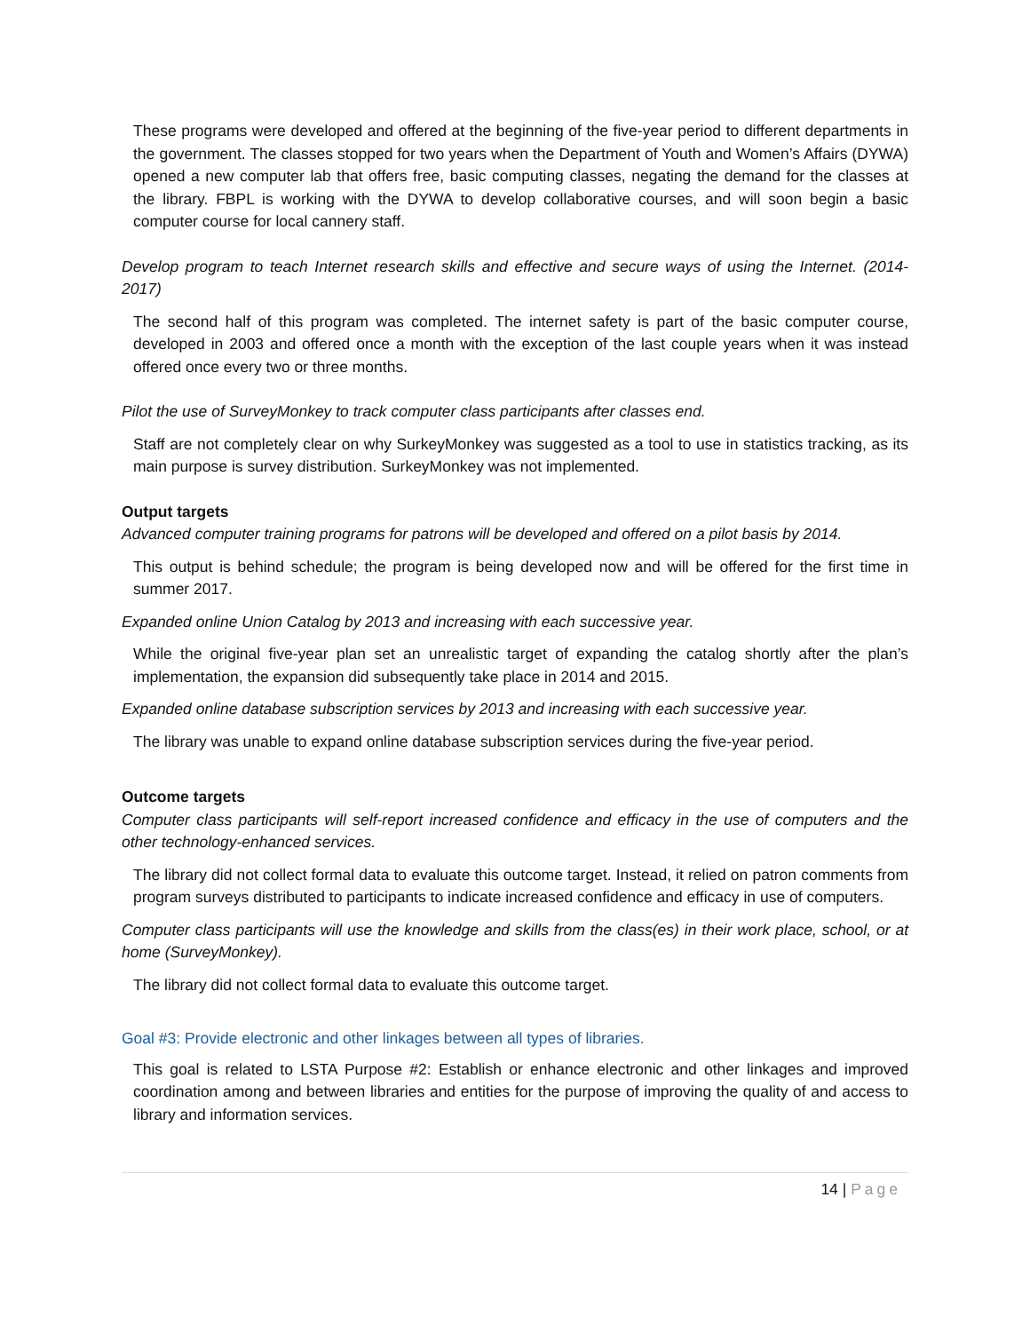These programs were developed and offered at the beginning of the five-year period to different departments in the government. The classes stopped for two years when the Department of Youth and Women’s Affairs (DYWA) opened a new computer lab that offers free, basic computing classes, negating the demand for the classes at the library. FBPL is working with the DYWA to develop collaborative courses, and will soon begin a basic computer course for local cannery staff.
Develop program to teach Internet research skills and effective and secure ways of using the Internet. (2014-2017)
The second half of this program was completed. The internet safety is part of the basic computer course, developed in 2003 and offered once a month with the exception of the last couple years when it was instead offered once every two or three months.
Pilot the use of SurveyMonkey to track computer class participants after classes end.
Staff are not completely clear on why SurkeyMonkey was suggested as a tool to use in statistics tracking, as its main purpose is survey distribution. SurkeyMonkey was not implemented.
Output targets
Advanced computer training programs for patrons will be developed and offered on a pilot basis by 2014.
This output is behind schedule; the program is being developed now and will be offered for the first time in summer 2017.
Expanded online Union Catalog by 2013 and increasing with each successive year.
While the original five-year plan set an unrealistic target of expanding the catalog shortly after the plan’s implementation, the expansion did subsequently take place in 2014 and 2015.
Expanded online database subscription services by 2013 and increasing with each successive year.
The library was unable to expand online database subscription services during the five-year period.
Outcome targets
Computer class participants will self-report increased confidence and efficacy in the use of computers and the other technology-enhanced services.
The library did not collect formal data to evaluate this outcome target. Instead, it relied on patron comments from program surveys distributed to participants to indicate increased confidence and efficacy in use of computers.
Computer class participants will use the knowledge and skills from the class(es) in their work place, school, or at home (SurveyMonkey).
The library did not collect formal data to evaluate this outcome target.
Goal #3: Provide electronic and other linkages between all types of libraries.
This goal is related to LSTA Purpose #2: Establish or enhance electronic and other linkages and improved coordination among and between libraries and entities for the purpose of improving the quality of and access to library and information services.
14 | Page